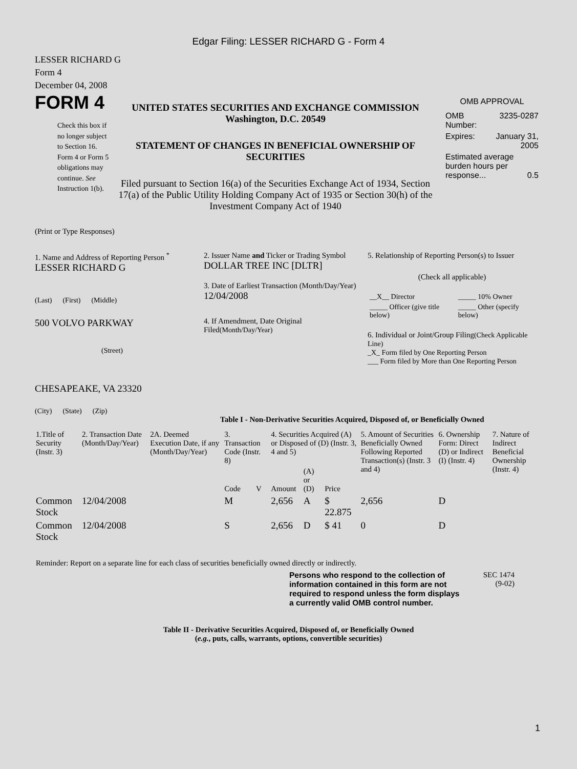Edgar Filing: LESSER RICHARD G - Form 4
LESSER RICHARD G
Form 4
December 04, 2008
FORM 4
Check this box if no longer subject to Section 16. Form 4 or Form 5 obligations may continue. See Instruction 1(b).
UNITED STATES SECURITIES AND EXCHANGE COMMISSION
Washington, D.C. 20549
STATEMENT OF CHANGES IN BENEFICIAL OWNERSHIP OF SECURITIES
Filed pursuant to Section 16(a) of the Securities Exchange Act of 1934, Section 17(a) of the Public Utility Holding Company Act of 1935 or Section 30(h) of the Investment Company Act of 1940
OMB APPROVAL
| OMB Number: | 3235-0287 |
| Expires: | January 31, 2005 |
| Estimated average burden hours per response... 0.5 | |
(Print or Type Responses)
1. Name and Address of Reporting Person <sup>*</sup>
LESSER RICHARD G
(Last) (First) (Middle)
500 VOLVO PARKWAY
(Street)
CHESAPEAKE, VA 23320
(City) (State) (Zip)
2. Issuer Name and Ticker or Trading Symbol
DOLLAR TREE INC [DLTR]
3. Date of Earliest Transaction (Month/Day/Year)
12/04/2008
4. If Amendment, Date Original Filed(Month/Day/Year)
5. Relationship of Reporting Person(s) to Issuer
(Check all applicable)
| __X__ Director | _____ 10% Owner |
| _____ Officer (give title below) | _____ Other (specify below) |
6. Individual or Joint/Group Filing(Check Applicable Line)
_X_ Form filed by One Reporting Person
___ Form filed by More than One Reporting Person
Table I - Non-Derivative Securities Acquired, Disposed of, or Beneficially Owned
| 1.Title of Security (Instr. 3) | 2. Transaction Date (Month/Day/Year) | 2A. Deemed Execution Date, if any (Month/Day/Year) | 3. Transaction Code (Instr. 8) | | 4. Securities Acquired (A) or Disposed of (D) (Instr. 3, 4 and 5) | | | 5. Amount of Securities Beneficially Owned Following Reported Transaction(s) (Instr. 3 and 4) | 6. Ownership Form: Direct (D) or Indirect (I) (Instr. 4) | 7. Nature of Indirect Beneficial Ownership (Instr. 4) |
| --- | --- | --- | --- | --- | --- | --- | --- | --- | --- | --- |
| | | | Code | V | Amount | (A) or (D) | Price | | | |
| Common Stock | 12/04/2008 | | M | | 2,656 | A | $ 22.875 | 2,656 | D | |
| Common Stock | 12/04/2008 | | S | | 2,656 | D | $ 41 | 0 | D | |
Reminder: Report on a separate line for each class of securities beneficially owned directly or indirectly.
Persons who respond to the collection of information contained in this form are not required to respond unless the form displays a currently valid OMB control number.
SEC 1474
(9-02)
Table II - Derivative Securities Acquired, Disposed of, or Beneficially Owned
(e.g., puts, calls, warrants, options, convertible securities)
1